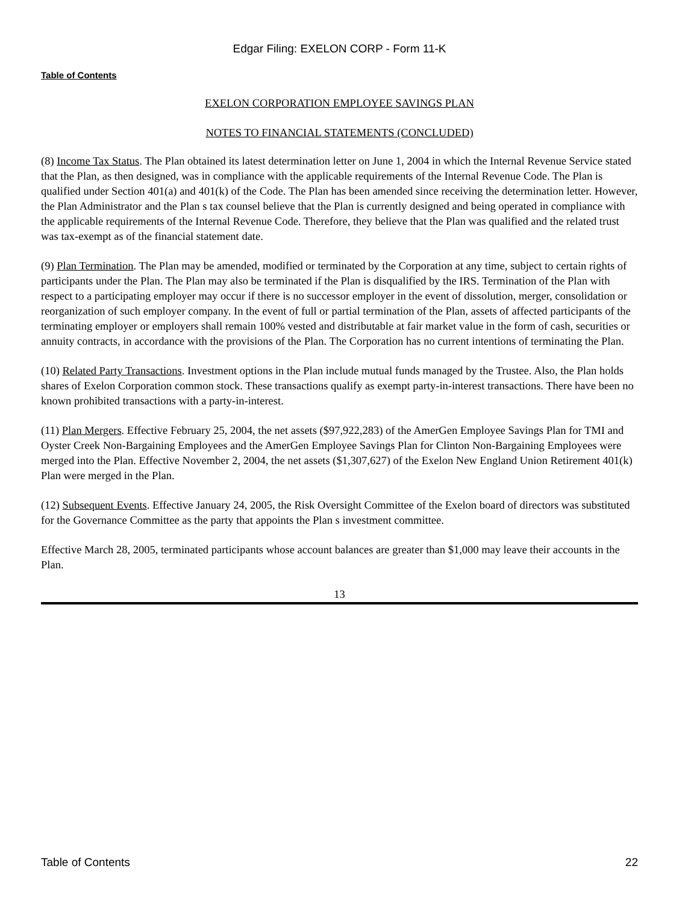Edgar Filing: EXELON CORP - Form 11-K
Table of Contents
EXELON CORPORATION EMPLOYEE SAVINGS PLAN
NOTES TO FINANCIAL STATEMENTS (CONCLUDED)
(8) Income Tax Status. The Plan obtained its latest determination letter on June 1, 2004 in which the Internal Revenue Service stated that the Plan, as then designed, was in compliance with the applicable requirements of the Internal Revenue Code. The Plan is qualified under Section 401(a) and 401(k) of the Code. The Plan has been amended since receiving the determination letter. However, the Plan Administrator and the Plan s tax counsel believe that the Plan is currently designed and being operated in compliance with the applicable requirements of the Internal Revenue Code. Therefore, they believe that the Plan was qualified and the related trust was tax-exempt as of the financial statement date.
(9) Plan Termination. The Plan may be amended, modified or terminated by the Corporation at any time, subject to certain rights of participants under the Plan. The Plan may also be terminated if the Plan is disqualified by the IRS. Termination of the Plan with respect to a participating employer may occur if there is no successor employer in the event of dissolution, merger, consolidation or reorganization of such employer company. In the event of full or partial termination of the Plan, assets of affected participants of the terminating employer or employers shall remain 100% vested and distributable at fair market value in the form of cash, securities or annuity contracts, in accordance with the provisions of the Plan. The Corporation has no current intentions of terminating the Plan.
(10) Related Party Transactions. Investment options in the Plan include mutual funds managed by the Trustee. Also, the Plan holds shares of Exelon Corporation common stock. These transactions qualify as exempt party-in-interest transactions. There have been no known prohibited transactions with a party-in-interest.
(11) Plan Mergers. Effective February 25, 2004, the net assets ($97,922,283) of the AmerGen Employee Savings Plan for TMI and Oyster Creek Non-Bargaining Employees and the AmerGen Employee Savings Plan for Clinton Non-Bargaining Employees were merged into the Plan. Effective November 2, 2004, the net assets ($1,307,627) of the Exelon New England Union Retirement 401(k) Plan were merged in the Plan.
(12) Subsequent Events. Effective January 24, 2005, the Risk Oversight Committee of the Exelon board of directors was substituted for the Governance Committee as the party that appoints the Plan s investment committee.
Effective March 28, 2005, terminated participants whose account balances are greater than $1,000 may leave their accounts in the Plan.
13
Table of Contents 22